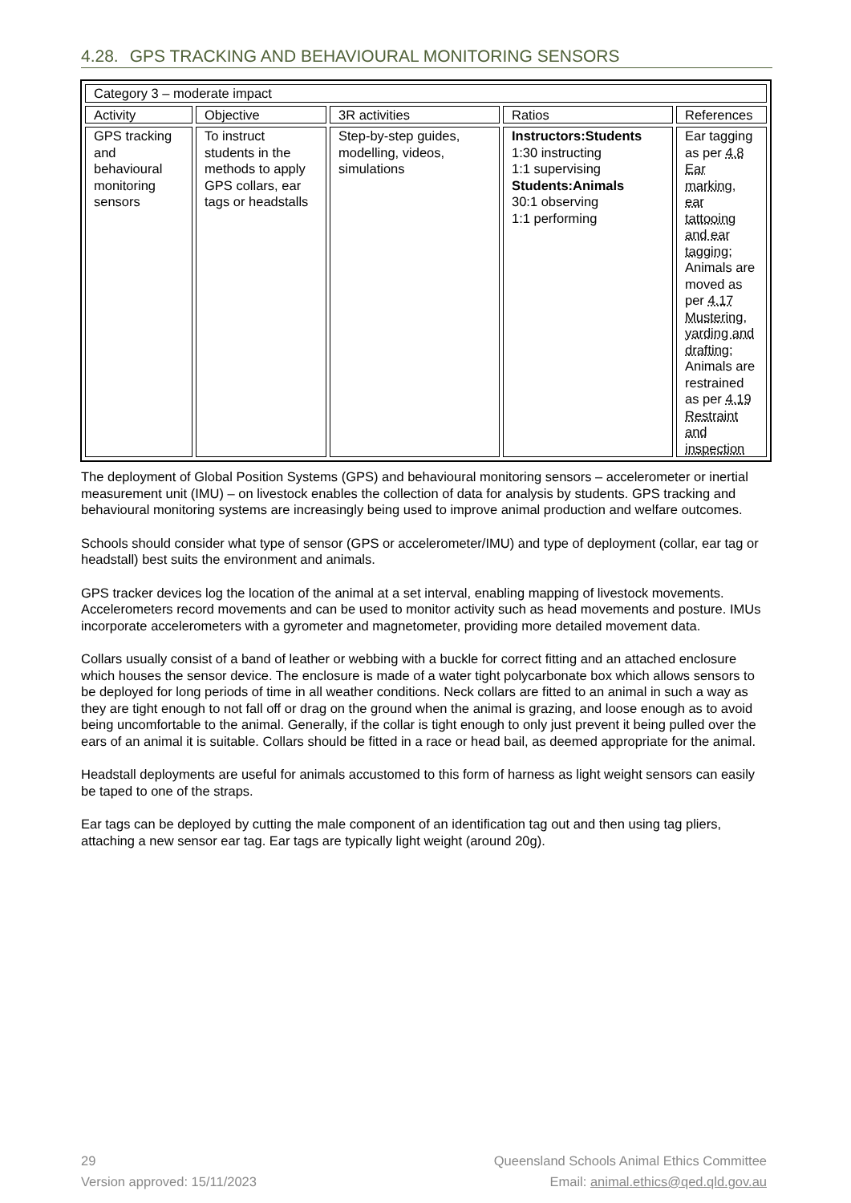4.28. GPS TRACKING AND BEHAVIOURAL MONITORING SENSORS
| Category 3 – moderate impact | | | | |
| Activity | Objective | 3R activities | Ratios | References |
| GPS tracking and behavioural monitoring sensors | To instruct students in the methods to apply GPS collars, ear tags or headstalls | Step-by-step guides, modelling, videos, simulations | Instructors:Students 1:30 instructing 1:1 supervising Students:Animals 30:1 observing 1:1 performing | Ear tagging as per 4.8 Ear marking, ear tattooing and ear tagging ; Animals are moved as per 4.17 Mustering, yarding and drafting ; Animals are restrained as per 4.19 Restraint and inspection |
The deployment of Global Position Systems (GPS) and behavioural monitoring sensors – accelerometer or inertial measurement unit (IMU) – on livestock enables the collection of data for analysis by students. GPS tracking and behavioural monitoring systems are increasingly being used to improve animal production and welfare outcomes.
Schools should consider what type of sensor (GPS or accelerometer/IMU) and type of deployment (collar, ear tag or headstall) best suits the environment and animals.
GPS tracker devices log the location of the animal at a set interval, enabling mapping of livestock movements. Accelerometers record movements and can be used to monitor activity such as head movements and posture. IMUs incorporate accelerometers with a gyrometer and magnetometer, providing more detailed movement data.
Collars usually consist of a band of leather or webbing with a buckle for correct fitting and an attached enclosure which houses the sensor device. The enclosure is made of a water tight polycarbonate box which allows sensors to be deployed for long periods of time in all weather conditions. Neck collars are fitted to an animal in such a way as they are tight enough to not fall off or drag on the ground when the animal is grazing, and loose enough as to avoid being uncomfortable to the animal. Generally, if the collar is tight enough to only just prevent it being pulled over the ears of an animal it is suitable. Collars should be fitted in a race or head bail, as deemed appropriate for the animal.
Headstall deployments are useful for animals accustomed to this form of harness as light weight sensors can easily be taped to one of the straps.
Ear tags can be deployed by cutting the male component of an identification tag out and then using tag pliers, attaching a new sensor ear tag. Ear tags are typically light weight (around 20g).
29
Version approved: 15/11/2023
Queensland Schools Animal Ethics Committee
Email: animal.ethics@qed.qld.gov.au